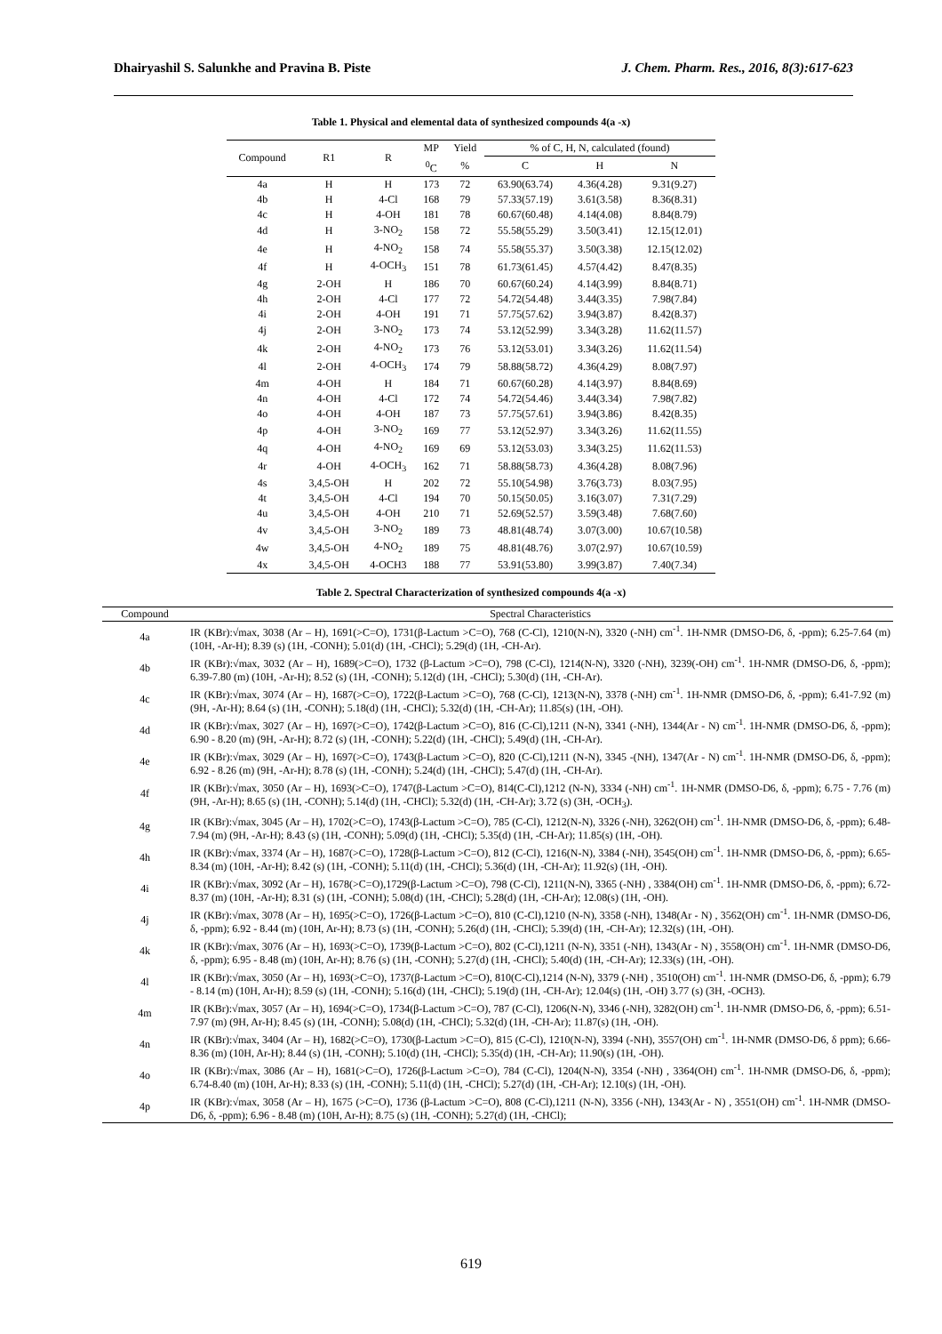Dhairyashil S. Salunkhe and Pravina B. Piste J. Chem. Pharm. Res., 2016, 8(3):617-623
Table 1. Physical and elemental data of synthesized compounds 4(a -x)
| Compound | R1 | R | MP | Yield | % of C, H, N, calculated (found) | | |
| --- | --- | --- | --- | --- | --- | --- | --- |
| | | | <sup>0</sup> C | % | C | H | N |
| 4a | H | H | 173 | 72 | 63.90(63.74) | 4.36(4.28) | 9.31(9.27) |
| 4b | H | 4-Cl | 168 | 79 | 57.33(57.19) | 3.61(3.58) | 8.36(8.31) |
| 4c | H | 4-OH | 181 | 78 | 60.67(60.48) | 4.14(4.08) | 8.84(8.79) |
| 4d | H | 3-NO<sub>2</sub> | 158 | 72 | 55.58(55.29) | 3.50(3.41) | 12.15(12.01) |
| 4e | H | 4-NO<sub>2</sub> | 158 | 74 | 55.58(55.37) | 3.50(3.38) | 12.15(12.02) |
| 4f | H | 4-OCH<sub>3</sub> | 151 | 78 | 61.73(61.45) | 4.57(4.42) | 8.47(8.35) |
| 4g | 2-OH | H | 186 | 70 | 60.67(60.24) | 4.14(3.99) | 8.84(8.71) |
| 4h | 2-OH | 4-Cl | 177 | 72 | 54.72(54.48) | 3.44(3.35) | 7.98(7.84) |
| 4i | 2-OH | 4-OH | 191 | 71 | 57.75(57.62) | 3.94(3.87) | 8.42(8.37) |
| 4j | 2-OH | 3-NO<sub>2</sub> | 173 | 74 | 53.12(52.99) | 3.34(3.28) | 11.62(11.57) |
| 4k | 2-OH | 4-NO<sub>2</sub> | 173 | 76 | 53.12(53.01) | 3.34(3.26) | 11.62(11.54) |
| 4l | 2-OH | 4-OCH<sub>3</sub> | 174 | 79 | 58.88(58.72) | 4.36(4.29) | 8.08(7.97) |
| 4m | 4-OH | H | 184 | 71 | 60.67(60.28) | 4.14(3.97) | 8.84(8.69) |
| 4n | 4-OH | 4-Cl | 172 | 74 | 54.72(54.46) | 3.44(3.34) | 7.98(7.82) |
| 4o | 4-OH | 4-OH | 187 | 73 | 57.75(57.61) | 3.94(3.86) | 8.42(8.35) |
| 4p | 4-OH | 3-NO<sub>2</sub> | 169 | 77 | 53.12(52.97) | 3.34(3.26) | 11.62(11.55) |
| 4q | 4-OH | 4-NO<sub>2</sub> | 169 | 69 | 53.12(53.03) | 3.34(3.25) | 11.62(11.53) |
| 4r | 4-OH | 4-OCH<sub>3</sub> | 162 | 71 | 58.88(58.73) | 4.36(4.28) | 8.08(7.96) |
| 4s | 3,4,5-OH | H | 202 | 72 | 55.10(54.98) | 3.76(3.73) | 8.03(7.95) |
| 4t | 3,4,5-OH | 4-Cl | 194 | 70 | 50.15(50.05) | 3.16(3.07) | 7.31(7.29) |
| 4u | 3,4,5-OH | 4-OH | 210 | 71 | 52.69(52.57) | 3.59(3.48) | 7.68(7.60) |
| 4v | 3,4,5-OH | 3-NO<sub>2</sub> | 189 | 73 | 48.81(48.74) | 3.07(3.00) | 10.67(10.58) |
| 4w | 3,4,5-OH | 4-NO<sub>2</sub> | 189 | 75 | 48.81(48.76) | 3.07(2.97) | 10.67(10.59) |
| 4x | 3,4,5-OH | 4-OCH3 | 188 | 77 | 53.91(53.80) | 3.99(3.87) | 7.40(7.34) |
Table 2. Spectral Characterization of synthesized compounds 4(a -x)
| Compound | Spectral Characteristics |
| --- | --- |
| 4a | IR (KBr):√max, 3038 (Ar – H), 1691(>C=O), 1731(β-Lactum >C=O), 768 (C-Cl), 1210(N-N), 3320 (-NH) cm<sup>-1</sup>. 1H-NMR (DMSO-D6, δ, -ppm); 6.25-7.64 (m) (10H, -Ar-H); 8.39 (s) (1H, -CONH); 5.01(d) (1H, -CHCl); 5.29(d) (1H, -CH-Ar). |
| 4b | IR (KBr):√max, 3032 (Ar – H), 1689(>C=O), 1732 (β-Lactum >C=O), 798 (C-Cl), 1214(N-N), 3320 (-NH), 3239(-OH) cm<sup>-1</sup>. 1H-NMR (DMSO-D6, δ, -ppm); 6.39-7.80 (m) (10H, -Ar-H); 8.52 (s) (1H, -CONH); 5.12(d) (1H, -CHCl); 5.30(d) (1H, -CH-Ar). |
| 4c | IR (KBr):√max, 3074 (Ar – H), 1687(>C=O), 1722(β-Lactum >C=O), 768 (C-Cl), 1213(N-N), 3378 (-NH) cm<sup>-1</sup>. 1H-NMR (DMSO-D6, δ, -ppm); 6.41-7.92 (m) (9H, -Ar-H); 8.64 (s) (1H, -CONH); 5.18(d) (1H, -CHCl); 5.32(d) (1H, -CH-Ar); 11.85(s) (1H, -OH). |
| 4d | IR (KBr):√max, 3027 (Ar – H), 1697(>C=O), 1742(β-Lactum >C=O), 816 (C-Cl),1211 (N-N), 3341 (-NH), 1344(Ar - N) cm<sup>-1</sup>. 1H-NMR (DMSO-D6, δ, -ppm); 6.90 - 8.20 (m) (9H, -Ar-H); 8.72 (s) (1H, -CONH); 5.22(d) (1H, -CHCl); 5.49(d) (1H, -CH-Ar). |
| 4e | IR (KBr):√max, 3029 (Ar – H), 1697(>C=O), 1743(β-Lactum >C=O), 820 (C-Cl),1211 (N-N), 3345 -(NH), 1347(Ar - N) cm<sup>-1</sup>. 1H-NMR (DMSO-D6, δ, -ppm); 6.92 - 8.26 (m) (9H, -Ar-H); 8.78 (s) (1H, -CONH); 5.24(d) (1H, -CHCl); 5.47(d) (1H, -CH-Ar). |
| 4f | IR (KBr):√max, 3050 (Ar – H), 1693(>C=O), 1747(β-Lactum >C=O), 814(C-Cl),1212 (N-N), 3334 (-NH) cm<sup>-1</sup>. 1H-NMR (DMSO-D6, δ, -ppm); 6.75 - 7.76 (m) (9H, -Ar-H); 8.65 (s) (1H, -CONH); 5.14(d) (1H, -CHCl); 5.32(d) (1H, -CH-Ar); 3.72 (s) (3H, -OCH<sub>3</sub>). |
| 4g | IR (KBr):√max, 3045 (Ar – H), 1702(>C=O), 1743(β-Lactum >C=O), 785 (C-Cl), 1212(N-N), 3326 (-NH), 3262(OH) cm<sup>-1</sup>. 1H-NMR (DMSO-D6, δ, -ppm); 6.48-7.94 (m) (9H, -Ar-H); 8.43 (s) (1H, -CONH); 5.09(d) (1H, -CHCl); 5.35(d) (1H, -CH-Ar); 11.85(s) (1H, -OH). |
| 4h | IR (KBr):√max, 3374 (Ar – H), 1687(>C=O), 1728(β-Lactum >C=O), 812 (C-Cl), 1216(N-N), 3384 (-NH), 3545(OH) cm<sup>-1</sup>. 1H-NMR (DMSO-D6, δ, -ppm); 6.65-8.34 (m) (10H, -Ar-H); 8.42 (s) (1H, -CONH); 5.11(d) (1H, -CHCl); 5.36(d) (1H, -CH-Ar); 11.92(s) (1H, -OH). |
| 4i | IR (KBr):√max, 3092 (Ar – H), 1678(>C=O),1729(β-Lactum >C=O), 798 (C-Cl), 1211(N-N), 3365 (-NH) , 3384(OH) cm<sup>-1</sup>. 1H-NMR (DMSO-D6, δ, -ppm); 6.72-8.37 (m) (10H, -Ar-H); 8.31 (s) (1H, -CONH); 5.08(d) (1H, -CHCl); 5.28(d) (1H, -CH-Ar); 12.08(s) (1H, -OH). |
| 4j | IR (KBr):√max, 3078 (Ar – H), 1695(>C=O), 1726(β-Lactum >C=O), 810 (C-Cl),1210 (N-N), 3358 (-NH), 1348(Ar - N) , 3562(OH) cm<sup>-1</sup>. 1H-NMR (DMSO-D6, δ, -ppm); 6.92 - 8.44 (m) (10H, Ar-H); 8.73 (s) (1H, -CONH); 5.26(d) (1H, -CHCl); 5.39(d) (1H, -CH-Ar); 12.32(s) (1H, -OH). |
| 4k | IR (KBr):√max, 3076 (Ar – H), 1693(>C=O), 1739(β-Lactum >C=O), 802 (C-Cl),1211 (N-N), 3351 (-NH), 1343(Ar - N) , 3558(OH) cm<sup>-1</sup>. 1H-NMR (DMSO-D6, δ, -ppm); 6.95 - 8.48 (m) (10H, Ar-H); 8.76 (s) (1H, -CONH); 5.27(d) (1H, -CHCl); 5.40(d) (1H, -CH-Ar); 12.33(s) (1H, -OH). |
| 4l | IR (KBr):√max, 3050 (Ar – H), 1693(>C=O), 1737(β-Lactum >C=O), 810(C-Cl),1214 (N-N), 3379 (-NH) , 3510(OH) cm<sup>-1</sup>. 1H-NMR (DMSO-D6, δ, -ppm); 6.79 - 8.14 (m) (10H, Ar-H); 8.59 (s) (1H, -CONH); 5.16(d) (1H, -CHCl); 5.19(d) (1H, -CH-Ar); 12.04(s) (1H, -OH) 3.77 (s) (3H, -OCH3). |
| 4m | IR (KBr):√max, 3057 (Ar – H), 1694(>C=O), 1734(β-Lactum >C=O), 787 (C-Cl), 1206(N-N), 3346 (-NH), 3282(OH) cm<sup>-1</sup>. 1H-NMR (DMSO-D6, δ, -ppm); 6.51-7.97 (m) (9H, Ar-H); 8.45 (s) (1H, -CONH); 5.08(d) (1H, -CHCl); 5.32(d) (1H, -CH-Ar); 11.87(s) (1H, -OH). |
| 4n | IR (KBr):√max, 3404 (Ar – H), 1682(>C=O), 1730(β-Lactum >C=O), 815 (C-Cl), 1210(N-N), 3394 (-NH), 3557(OH) cm<sup>-1</sup>. 1H-NMR (DMSO-D6, δ ppm); 6.66-8.36 (m) (10H, Ar-H); 8.44 (s) (1H, -CONH); 5.10(d) (1H, -CHCl); 5.35(d) (1H, -CH-Ar); 11.90(s) (1H, -OH). |
| 4o | IR (KBr):√max, 3086 (Ar – H), 1681(>C=O), 1726(β-Lactum >C=O), 784 (C-Cl), 1204(N-N), 3354 (-NH) , 3364(OH) cm<sup>-1</sup>. 1H-NMR (DMSO-D6, δ, -ppm); 6.74-8.40 (m) (10H, Ar-H); 8.33 (s) (1H, -CONH); 5.11(d) (1H, -CHCl); 5.27(d) (1H, -CH-Ar); 12.10(s) (1H, -OH). |
| 4p | IR (KBr):√max, 3058 (Ar – H), 1675 (>C=O), 1736 (β-Lactum >C=O), 808 (C-Cl),1211 (N-N), 3356 (-NH), 1343(Ar - N) , 3551(OH) cm<sup>-1</sup>. 1H-NMR (DMSO-D6, δ, -ppm); 6.96 - 8.48 (m) (10H, Ar-H); 8.75 (s) (1H, -CONH); 5.27(d) (1H, -CHCl); |
619